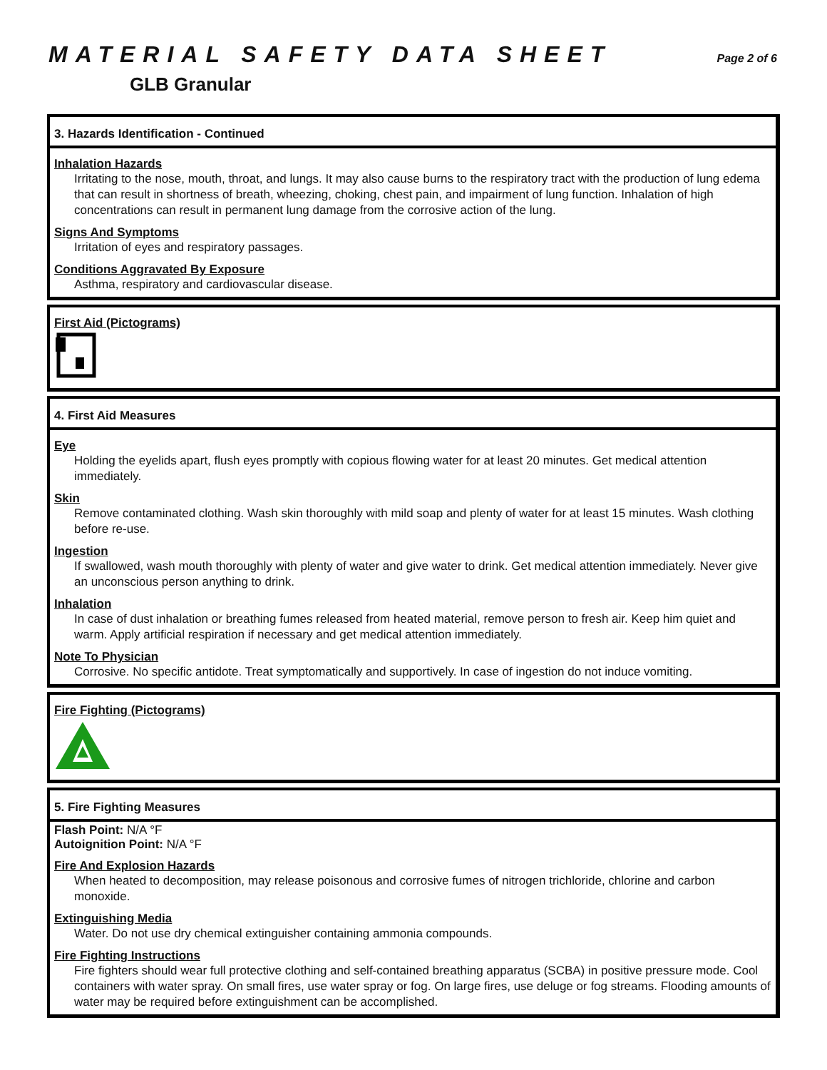MATERIAL SAFETY DATA SHEET
Page 2 of 6
GLB Granular
3. Hazards Identification - Continued
Inhalation Hazards
Irritating to the nose, mouth, throat, and lungs. It may also cause burns to the respiratory tract with the production of lung edema that can result in shortness of breath, wheezing, choking, chest pain, and impairment of lung function. Inhalation of high concentrations can result in permanent lung damage from the corrosive action of the lung.
Signs And Symptoms
Irritation of eyes and respiratory passages.
Conditions Aggravated By Exposure
Asthma, respiratory and cardiovascular disease.
First Aid (Pictograms)
4. First Aid Measures
Eye
Holding the eyelids apart, flush eyes promptly with copious flowing water for at least 20 minutes. Get medical attention immediately.
Skin
Remove contaminated clothing. Wash skin thoroughly with mild soap and plenty of water for at least 15 minutes. Wash clothing before re-use.
Ingestion
If swallowed, wash mouth thoroughly with plenty of water and give water to drink. Get medical attention immediately. Never give an unconscious person anything to drink.
Inhalation
In case of dust inhalation or breathing fumes released from heated material, remove person to fresh air. Keep him quiet and warm. Apply artificial respiration if necessary and get medical attention immediately.
Note To Physician
Corrosive. No specific antidote. Treat symptomatically and supportively. In case of ingestion do not induce vomiting.
Fire Fighting (Pictograms)
5. Fire Fighting Measures
Flash Point: N/A °F
Autoignition Point: N/A °F
Fire And Explosion Hazards
When heated to decomposition, may release poisonous and corrosive fumes of nitrogen trichloride, chlorine and carbon monoxide.
Extinguishing Media
Water. Do not use dry chemical extinguisher containing ammonia compounds.
Fire Fighting Instructions
Fire fighters should wear full protective clothing and self-contained breathing apparatus (SCBA) in positive pressure mode. Cool containers with water spray. On small fires, use water spray or fog. On large fires, use deluge or fog streams. Flooding amounts of water may be required before extinguishment can be accomplished.